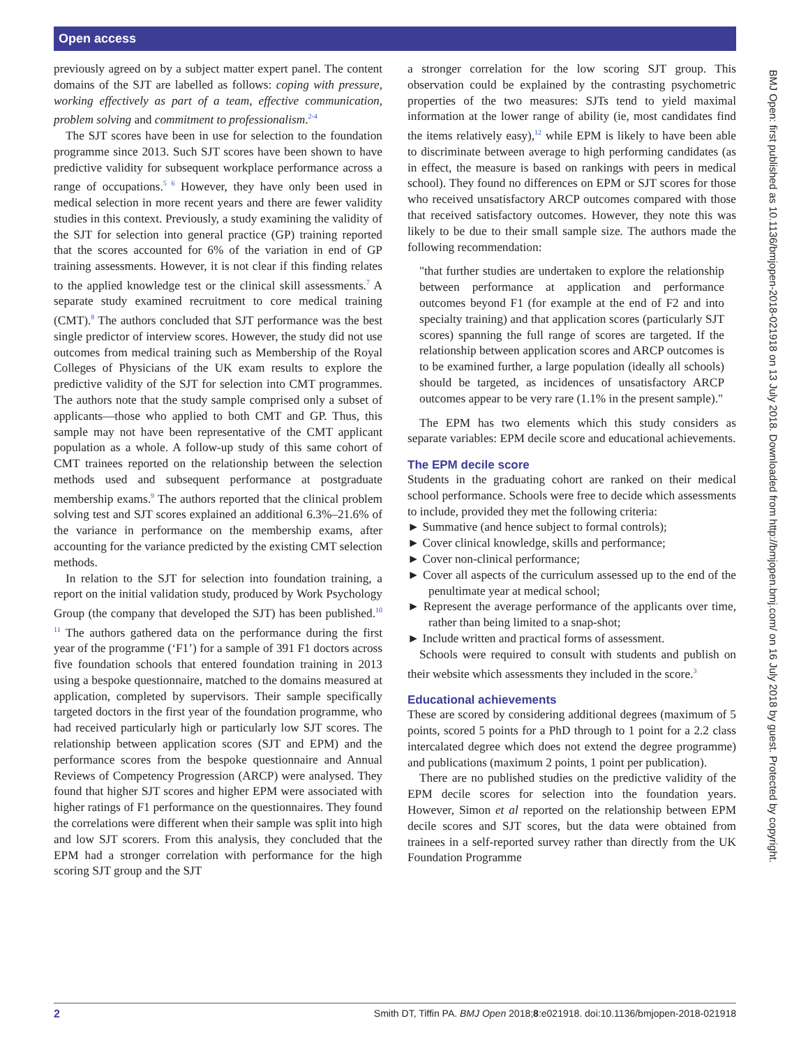Open access
previously agreed on by a subject matter expert panel. The content domains of the SJT are labelled as follows: coping with pressure, working effectively as part of a team, effective communication, problem solving and commitment to professionalism.<sup>2-4</sup>
The SJT scores have been in use for selection to the foundation programme since 2013. Such SJT scores have been shown to have predictive validity for subsequent workplace performance across a range of occupations.<sup>5 6</sup> However, they have only been used in medical selection in more recent years and there are fewer validity studies in this context. Previously, a study examining the validity of the SJT for selection into general practice (GP) training reported that the scores accounted for 6% of the variation in end of GP training assessments. However, it is not clear if this finding relates to the applied knowledge test or the clinical skill assessments.<sup>7</sup> A separate study examined recruitment to core medical training (CMT).<sup>8</sup> The authors concluded that SJT performance was the best single predictor of interview scores. However, the study did not use outcomes from medical training such as Membership of the Royal Colleges of Physicians of the UK exam results to explore the predictive validity of the SJT for selection into CMT programmes. The authors note that the study sample comprised only a subset of applicants—those who applied to both CMT and GP. Thus, this sample may not have been representative of the CMT applicant population as a whole. A follow-up study of this same cohort of CMT trainees reported on the relationship between the selection methods used and subsequent performance at postgraduate membership exams.<sup>9</sup> The authors reported that the clinical problem solving test and SJT scores explained an additional 6.3%–21.6% of the variance in performance on the membership exams, after accounting for the variance predicted by the existing CMT selection methods.
In relation to the SJT for selection into foundation training, a report on the initial validation study, produced by Work Psychology Group (the company that developed the SJT) has been published.<sup>10 11</sup> The authors gathered data on the performance during the first year of the programme (‘F1’) for a sample of 391 F1 doctors across five foundation schools that entered foundation training in 2013 using a bespoke questionnaire, matched to the domains measured at application, completed by supervisors. Their sample specifically targeted doctors in the first year of the foundation programme, who had received particularly high or particularly low SJT scores. The relationship between application scores (SJT and EPM) and the performance scores from the bespoke questionnaire and Annual Reviews of Competency Progression (ARCP) were analysed. They found that higher SJT scores and higher EPM were associated with higher ratings of F1 performance on the questionnaires. They found the correlations were different when their sample was split into high and low SJT scorers. From this analysis, they concluded that the EPM had a stronger correlation with performance for the high scoring SJT group and the SJT
a stronger correlation for the low scoring SJT group. This observation could be explained by the contrasting psychometric properties of the two measures: SJTs tend to yield maximal information at the lower range of ability (ie, most candidates find the items relatively easy),<sup>12</sup> while EPM is likely to have been able to discriminate between average to high performing candidates (as in effect, the measure is based on rankings with peers in medical school). They found no differences on EPM or SJT scores for those who received unsatisfactory ARCP outcomes compared with those that received satisfactory outcomes. However, they note this was likely to be due to their small sample size. The authors made the following recommendation:
"that further studies are undertaken to explore the relationship between performance at application and performance outcomes beyond F1 (for example at the end of F2 and into specialty training) and that application scores (particularly SJT scores) spanning the full range of scores are targeted. If the relationship between application scores and ARCP outcomes is to be examined further, a large population (ideally all schools) should be targeted, as incidences of unsatisfactory ARCP outcomes appear to be very rare (1.1% in the present sample)."
The EPM has two elements which this study considers as separate variables: EPM decile score and educational achievements.
The EPM decile score
Students in the graduating cohort are ranked on their medical school performance. Schools were free to decide which assessments to include, provided they met the following criteria:
► Summative (and hence subject to formal controls);
► Cover clinical knowledge, skills and performance;
► Cover non-clinical performance;
► Cover all aspects of the curriculum assessed up to the end of the penultimate year at medical school;
► Represent the average performance of the applicants over time, rather than being limited to a snap-shot;
► Include written and practical forms of assessment.
Schools were required to consult with students and publish on their website which assessments they included in the score.<sup>3</sup>
Educational achievements
These are scored by considering additional degrees (maximum of 5 points, scored 5 points for a PhD through to 1 point for a 2.2 class intercalated degree which does not extend the degree programme) and publications (maximum 2 points, 1 point per publication).
There are no published studies on the predictive validity of the EPM decile scores for selection into the foundation years. However, Simon et al reported on the relationship between EPM decile scores and SJT scores, but the data were obtained from trainees in a self-reported survey rather than directly from the UK Foundation Programme
BMJ Open: first published as 10.1136/bmjopen-2018-021918 on 13 July 2018. Downloaded from http://bmjopen.bmj.com/ on 16 July 2018 by guest. Protected by copyright.
2 Smith DT, Tiffin PA. BMJ Open 2018;8:e021918. doi:10.1136/bmjopen-2018-021918